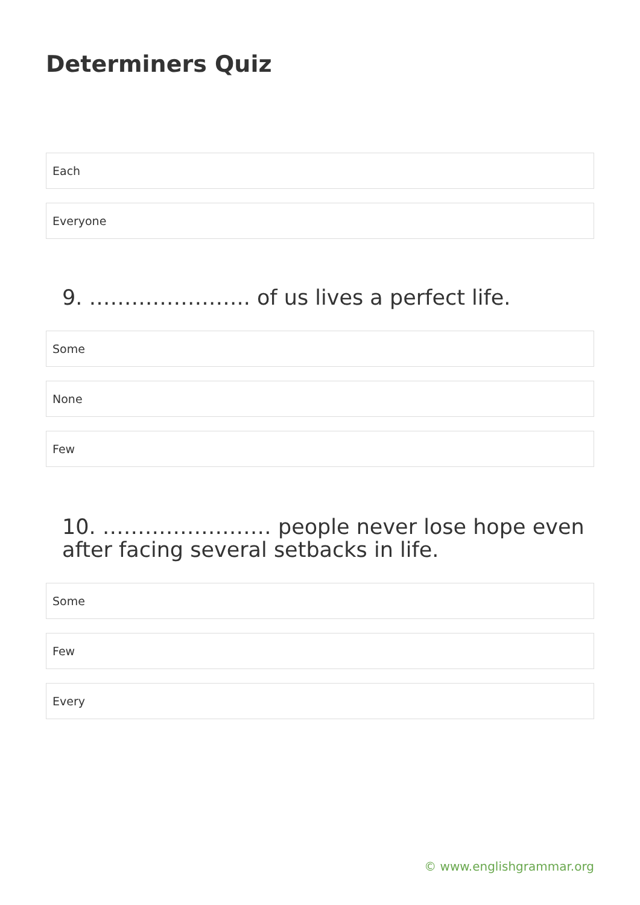Determiners Quiz
Each
Everyone
9. ………………….. of us lives a perfect life.
Some
None
Few
10. …………………… people never lose hope even after facing several setbacks in life.
Some
Few
Every
© www.englishgrammar.org